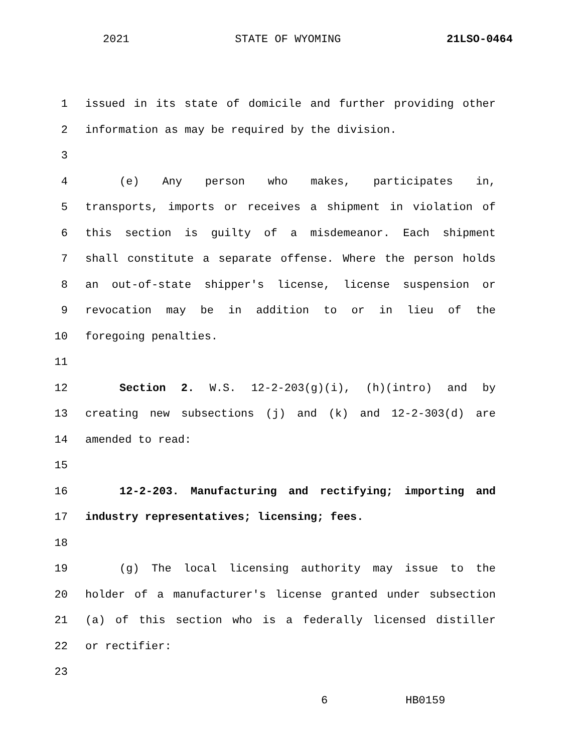2021 STATE OF WYOMING 21LSO-0464
1 issued in its state of domicile and further providing other
2 information as may be required by the division.
3
4 (e) Any person who makes, participates in,
5 transports, imports or receives a shipment in violation of
6 this section is guilty of a misdemeanor. Each shipment
7 shall constitute a separate offense. Where the person holds
8 an out-of-state shipper's license, license suspension or
9 revocation may be in addition to or in lieu of the
10 foregoing penalties.
11
12 Section 2. W.S. 12-2-203(g)(i), (h)(intro) and by
13 creating new subsections (j) and (k) and 12-2-303(d) are
14 amended to read:
15
16 12-2-203. Manufacturing and rectifying; importing and
17 industry representatives; licensing; fees.
18
19 (g) The local licensing authority may issue to the
20 holder of a manufacturer's license granted under subsection
21 (a) of this section who is a federally licensed distiller
22 or rectifier:
23
6 HB0159